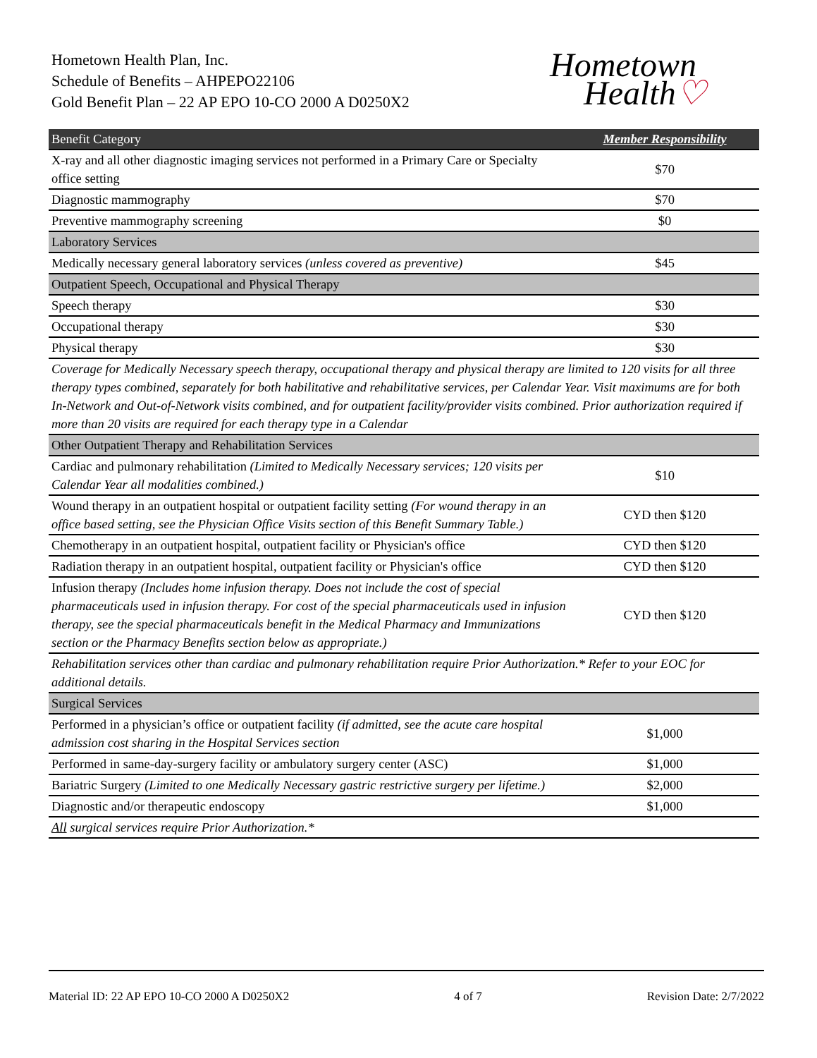Hometown Health Plan, Inc.
Schedule of Benefits – AHPEPO22106
Gold Benefit Plan – 22 AP EPO 10-CO 2000 A D0250X2
Hometown
Health♡
| Benefit Category | Member Responsibility |
| --- | --- |
| X-ray and all other diagnostic imaging services not performed in a Primary Care or Specialty office setting | $70 |
| Diagnostic mammography | $70 |
| Preventive mammography screening | $0 |
| Laboratory Services | |
| Medically necessary general laboratory services (unless covered as preventive) | $45 |
| Outpatient Speech, Occupational and Physical Therapy | |
| Speech therapy | $30 |
| Occupational therapy | $30 |
| Physical therapy | $30 |
| Coverage for Medically Necessary speech therapy, occupational therapy and physical therapy are limited to 120 visits for all three therapy types combined, separately for both habilitative and rehabilitative services, per Calendar Year. Visit maximums are for both In-Network and Out-of-Network visits combined, and for outpatient facility/provider visits combined. Prior authorization required if more than 20 visits are required for each therapy type in a Calendar | |
| Other Outpatient Therapy and Rehabilitation Services | |
| Cardiac and pulmonary rehabilitation (Limited to Medically Necessary services; 120 visits per Calendar Year all modalities combined.) | $10 |
| Wound therapy in an outpatient hospital or outpatient facility setting (For wound therapy in an office based setting, see the Physician Office Visits section of this Benefit Summary Table.) | CYD then $120 |
| Chemotherapy in an outpatient hospital, outpatient facility or Physician's office | CYD then $120 |
| Radiation therapy in an outpatient hospital, outpatient facility or Physician's office | CYD then $120 |
| Infusion therapy (Includes home infusion therapy. Does not include the cost of special pharmaceuticals used in infusion therapy. For cost of the special pharmaceuticals used in infusion therapy, see the special pharmaceuticals benefit in the Medical Pharmacy and Immunizations section or the Pharmacy Benefits section below as appropriate.) | CYD then $120 |
| Rehabilitation services other than cardiac and pulmonary rehabilitation require Prior Authorization.* Refer to your EOC for additional details. | |
| Surgical Services | |
| Performed in a physician’s office or outpatient facility (if admitted, see the acute care hospital admission cost sharing in the Hospital Services section | $1,000 |
| Performed in same-day-surgery facility or ambulatory surgery center (ASC) | $1,000 |
| Bariatric Surgery (Limited to one Medically Necessary gastric restrictive surgery per lifetime.) | $2,000 |
| Diagnostic and/or therapeutic endoscopy | $1,000 |
| All surgical services require Prior Authorization.* | |
Material ID: 22 AP EPO 10-CO 2000 A D0250X2 4 of 7 Revision Date: 2/7/2022